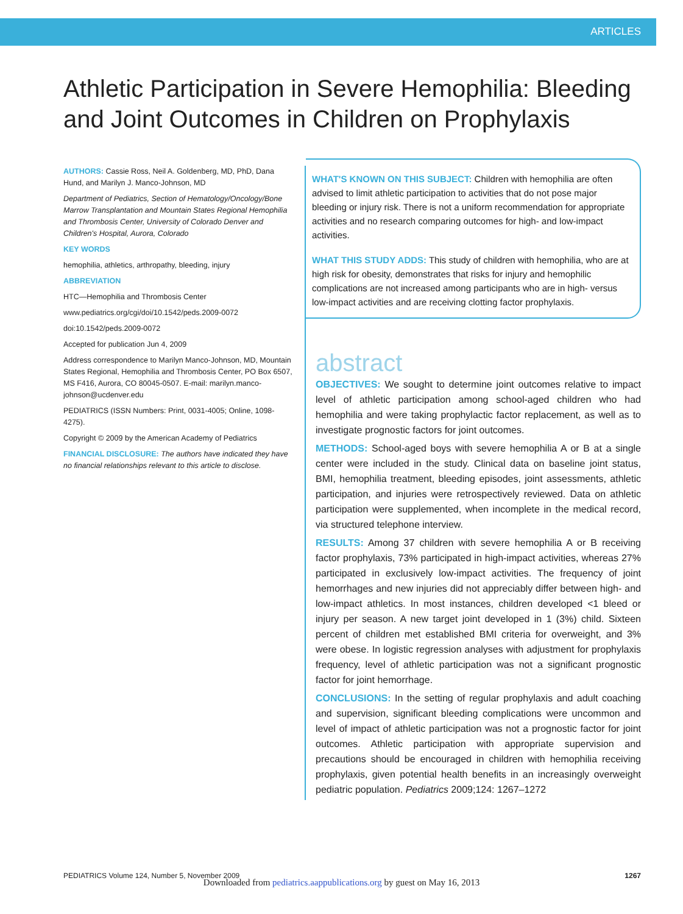ARTICLES
Athletic Participation in Severe Hemophilia: Bleeding and Joint Outcomes in Children on Prophylaxis
AUTHORS: Cassie Ross, Neil A. Goldenberg, MD, PhD, Dana Hund, and Marilyn J. Manco-Johnson, MD
Department of Pediatrics, Section of Hematology/Oncology/Bone Marrow Transplantation and Mountain States Regional Hemophilia and Thrombosis Center, University of Colorado Denver and Children's Hospital, Aurora, Colorado
KEY WORDS
hemophilia, athletics, arthropathy, bleeding, injury
ABBREVIATION
HTC—Hemophilia and Thrombosis Center
www.pediatrics.org/cgi/doi/10.1542/peds.2009-0072
doi:10.1542/peds.2009-0072
Accepted for publication Jun 4, 2009
Address correspondence to Marilyn Manco-Johnson, MD, Mountain States Regional, Hemophilia and Thrombosis Center, PO Box 6507, MS F416, Aurora, CO 80045-0507. E-mail: marilyn.manco-johnson@ucdenver.edu
PEDIATRICS (ISSN Numbers: Print, 0031-4005; Online, 1098-4275).
Copyright © 2009 by the American Academy of Pediatrics
FINANCIAL DISCLOSURE: The authors have indicated they have no financial relationships relevant to this article to disclose.
WHAT'S KNOWN ON THIS SUBJECT: Children with hemophilia are often advised to limit athletic participation to activities that do not pose major bleeding or injury risk. There is not a uniform recommendation for appropriate activities and no research comparing outcomes for high- and low-impact activities.
WHAT THIS STUDY ADDS: This study of children with hemophilia, who are at high risk for obesity, demonstrates that risks for injury and hemophilic complications are not increased among participants who are in high- versus low-impact activities and are receiving clotting factor prophylaxis.
abstract
OBJECTIVES: We sought to determine joint outcomes relative to impact level of athletic participation among school-aged children who had hemophilia and were taking prophylactic factor replacement, as well as to investigate prognostic factors for joint outcomes.
METHODS: School-aged boys with severe hemophilia A or B at a single center were included in the study. Clinical data on baseline joint status, BMI, hemophilia treatment, bleeding episodes, joint assessments, athletic participation, and injuries were retrospectively reviewed. Data on athletic participation were supplemented, when incomplete in the medical record, via structured telephone interview.
RESULTS: Among 37 children with severe hemophilia A or B receiving factor prophylaxis, 73% participated in high-impact activities, whereas 27% participated in exclusively low-impact activities. The frequency of joint hemorrhages and new injuries did not appreciably differ between high- and low-impact athletics. In most instances, children developed <1 bleed or injury per season. A new target joint developed in 1 (3%) child. Sixteen percent of children met established BMI criteria for overweight, and 3% were obese. In logistic regression analyses with adjustment for prophylaxis frequency, level of athletic participation was not a significant prognostic factor for joint hemorrhage.
CONCLUSIONS: In the setting of regular prophylaxis and adult coaching and supervision, significant bleeding complications were uncommon and level of impact of athletic participation was not a prognostic factor for joint outcomes. Athletic participation with appropriate supervision and precautions should be encouraged in children with hemophilia receiving prophylaxis, given potential health benefits in an increasingly overweight pediatric population. Pediatrics 2009;124: 1267–1272
PEDIATRICS Volume 124, Number 5, November 2009 1267
Downloaded from pediatrics.aappublications.org by guest on May 16, 2013